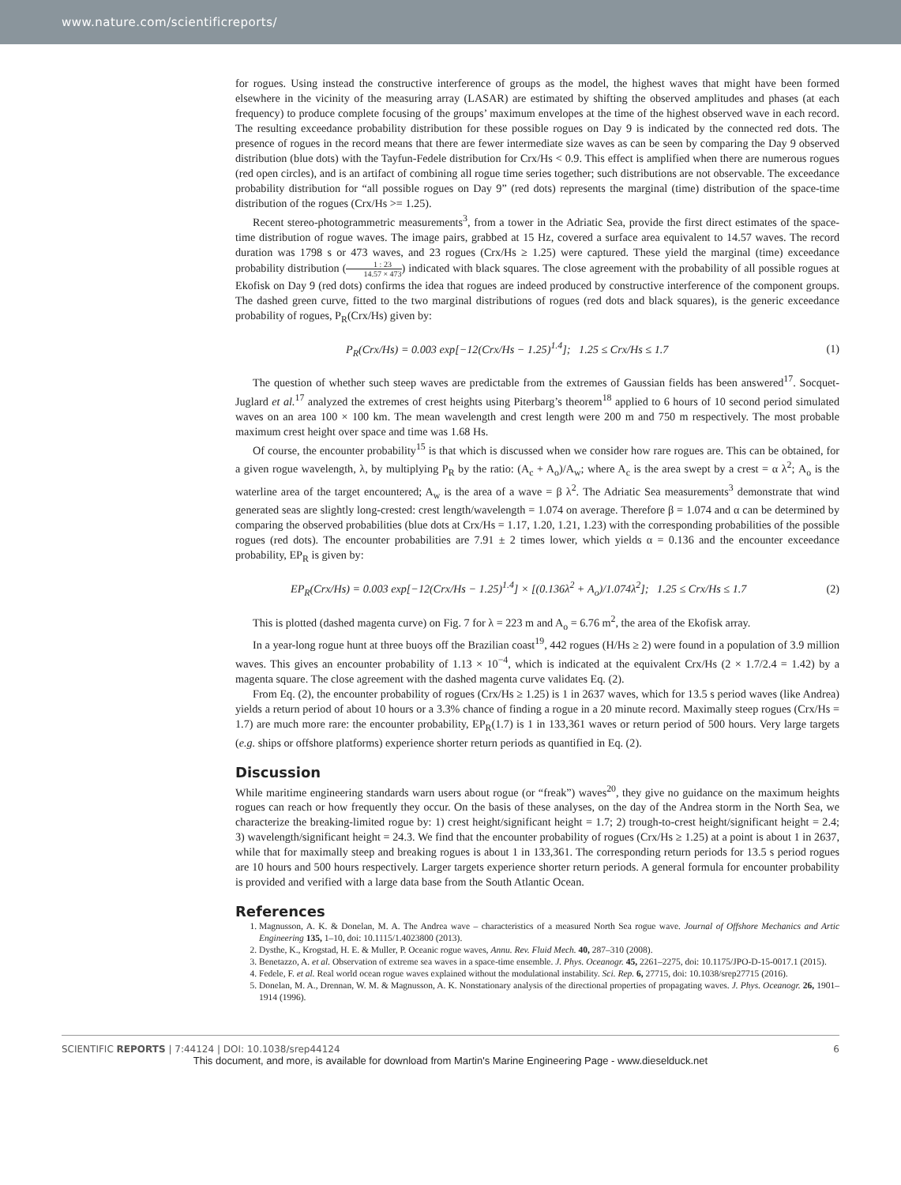www.nature.com/scientificreports/
for rogues. Using instead the constructive interference of groups as the model, the highest waves that might have been formed elsewhere in the vicinity of the measuring array (LASAR) are estimated by shifting the observed amplitudes and phases (at each frequency) to produce complete focusing of the groups’ maximum envelopes at the time of the highest observed wave in each record. The resulting exceedance probability distribution for these possible rogues on Day 9 is indicated by the connected red dots. The presence of rogues in the record means that there are fewer intermediate size waves as can be seen by comparing the Day 9 observed distribution (blue dots) with the Tayfun-Fedele distribution for Crx/Hs < 0.9. This effect is amplified when there are numerous rogues (red open circles), and is an artifact of combining all rogue time series together; such distributions are not observable. The exceedance probability distribution for “all possible rogues on Day 9” (red dots) represents the marginal (time) distribution of the space-time distribution of the rogues (Crx/Hs >= 1.25).
Recent stereo-photogrammetric measurements<sup>3</sup>, from a tower in the Adriatic Sea, provide the first direct estimates of the space-time distribution of rogue waves. The image pairs, grabbed at 15 Hz, covered a surface area equivalent to 14.57 waves. The record duration was 1798 s or 473 waves, and 23 rogues (Crx/Hs ≥ 1.25) were captured. These yield the marginal (time) exceedance probability distribution (1 : 23 14.57 × 473) indicated with black squares. The close agreement with the probability of all possible rogues at Ekofisk on Day 9 (red dots) confirms the idea that rogues are indeed produced by constructive interference of the component groups. The dashed green curve, fitted to the two marginal distributions of rogues (red dots and black squares), is the generic exceedance probability of rogues, P<sub>R</sub>(Crx/Hs) given by:
P<sub>R</sub>(Crx/Hs) = 0.003 exp[−12(Crx/Hs − 1.25)<sup>1.4</sup>]; 1.25 ≤ Crx/Hs ≤ 1.7 (1)
The question of whether such steep waves are predictable from the extremes of Gaussian fields has been answered<sup>17</sup>. Socquet-Juglard et al.<sup>17</sup> analyzed the extremes of crest heights using Piterbarg’s theorem<sup>18</sup> applied to 6 hours of 10 second period simulated waves on an area 100 × 100 km. The mean wavelength and crest length were 200 m and 750 m respectively. The most probable maximum crest height over space and time was 1.68 Hs.
Of course, the encounter probability<sup>15</sup> is that which is discussed when we consider how rare rogues are. This can be obtained, for a given rogue wavelength, λ, by multiplying P<sub>R</sub> by the ratio: (A<sub>c</sub> + A<sub>o</sub>)/A<sub>w</sub>; where A<sub>c</sub> is the area swept by a crest = α λ<sup>2</sup>; A<sub>o</sub> is the waterline area of the target encountered; A<sub>w</sub> is the area of a wave = β λ<sup>2</sup>. The Adriatic Sea measurements<sup>3</sup> demonstrate that wind generated seas are slightly long-crested: crest length/wavelength = 1.074 on average. Therefore β = 1.074 and α can be determined by comparing the observed probabilities (blue dots at Crx/Hs = 1.17, 1.20, 1.21, 1.23) with the corresponding probabilities of the possible rogues (red dots). The encounter probabilities are 7.91 ± 2 times lower, which yields α = 0.136 and the encounter exceedance probability, EP<sub>R</sub> is given by:
EP<sub>R</sub>(Crx/Hs) = 0.003 exp[−12(Crx/Hs − 1.25)<sup>1.4</sup>] × [(0.136λ<sup>2</sup> + A<sub>o</sub>)/1.074λ<sup>2</sup>]; 1.25 ≤ Crx/Hs ≤ 1.7 (2)
This is plotted (dashed magenta curve) on Fig. 7 for λ = 223 m and A<sub>o</sub> = 6.76 m<sup>2</sup>, the area of the Ekofisk array.
In a year-long rogue hunt at three buoys off the Brazilian coast<sup>19</sup>, 442 rogues (H/Hs ≥ 2) were found in a population of 3.9 million waves. This gives an encounter probability of 1.13 × 10<sup>−4</sup>, which is indicated at the equivalent Crx/Hs (2 × 1.7/2.4 = 1.42) by a magenta square. The close agreement with the dashed magenta curve validates Eq. (2).
From Eq. (2), the encounter probability of rogues (Crx/Hs ≥ 1.25) is 1 in 2637 waves, which for 13.5 s period waves (like Andrea) yields a return period of about 10 hours or a 3.3% chance of finding a rogue in a 20 minute record. Maximally steep rogues (Crx/Hs = 1.7) are much more rare: the encounter probability, EP<sub>R</sub>(1.7) is 1 in 133,361 waves or return period of 500 hours. Very large targets (e.g. ships or offshore platforms) experience shorter return periods as quantified in Eq. (2).
Discussion
While maritime engineering standards warn users about rogue (or “freak”) waves<sup>20</sup>, they give no guidance on the maximum heights rogues can reach or how frequently they occur. On the basis of these analyses, on the day of the Andrea storm in the North Sea, we characterize the breaking-limited rogue by: 1) crest height/significant height = 1.7; 2) trough-to-crest height/significant height = 2.4; 3) wavelength/significant height = 24.3. We find that the encounter probability of rogues (Crx/Hs ≥ 1.25) at a point is about 1 in 2637, while that for maximally steep and breaking rogues is about 1 in 133,361. The corresponding return periods for 13.5 s period rogues are 10 hours and 500 hours respectively. Larger targets experience shorter return periods. A general formula for encounter probability is provided and verified with a large data base from the South Atlantic Ocean.
References
1. Magnusson, A. K. & Donelan, M. A. The Andrea wave – characteristics of a measured North Sea rogue wave. Journal of Offshore Mechanics and Artic Engineering 135, 1–10, doi: 10.1115/1.4023800 (2013).
2. Dysthe, K., Krogstad, H. E. & Muller, P. Oceanic rogue waves, Annu. Rev. Fluid Mech. 40, 287–310 (2008).
3. Benetazzo, A. et al. Observation of extreme sea waves in a space-time ensemble. J. Phys. Oceanogr. 45, 2261–2275, doi: 10.1175/JPO-D-15-0017.1 (2015).
4. Fedele, F. et al. Real world ocean rogue waves explained without the modulational instability. Sci. Rep. 6, 27715, doi: 10.1038/srep27715 (2016).
5. Donelan, M. A., Drennan, W. M. & Magnusson, A. K. Nonstationary analysis of the directional properties of propagating waves. J. Phys. Oceanogr. 26, 1901–1914 (1996).
SCIENTIFIC REPORTS | 7:44124 | DOI: 10.1038/srep44124 6
This document, and more, is available for download from Martin's Marine Engineering Page - www.dieselduck.net